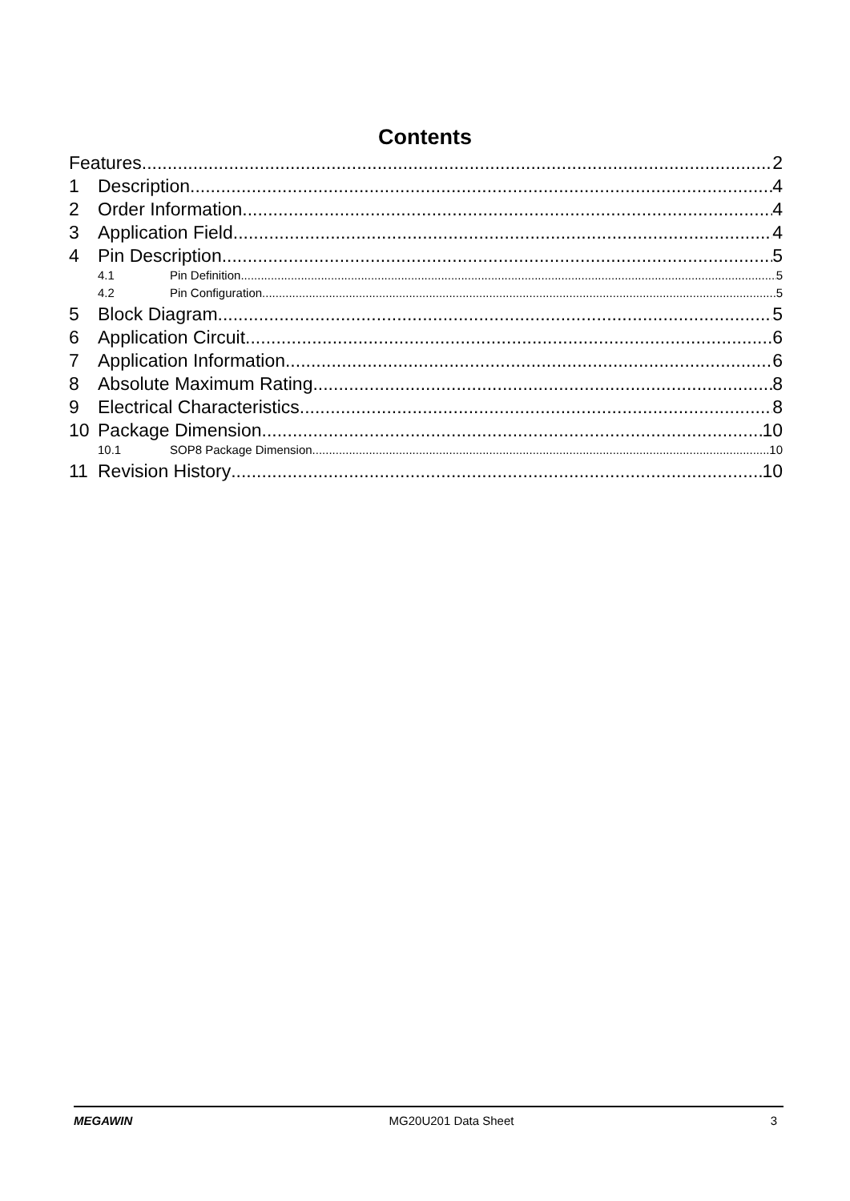Contents
Features 2
1 Description 4
2 Order Information 4
3 Application Field 4
4 Pin Description 5
4.1 Pin Definition 5
4.2 Pin Configuration 5
5 Block Diagram 5
6 Application Circuit 6
7 Application Information 6
8 Absolute Maximum Rating 8
9 Electrical Characteristics 8
10 Package Dimension 10
10.1 SOP8 Package Dimension 10
11 Revision History 10
MEGAWIN MG20U201 Data Sheet 3